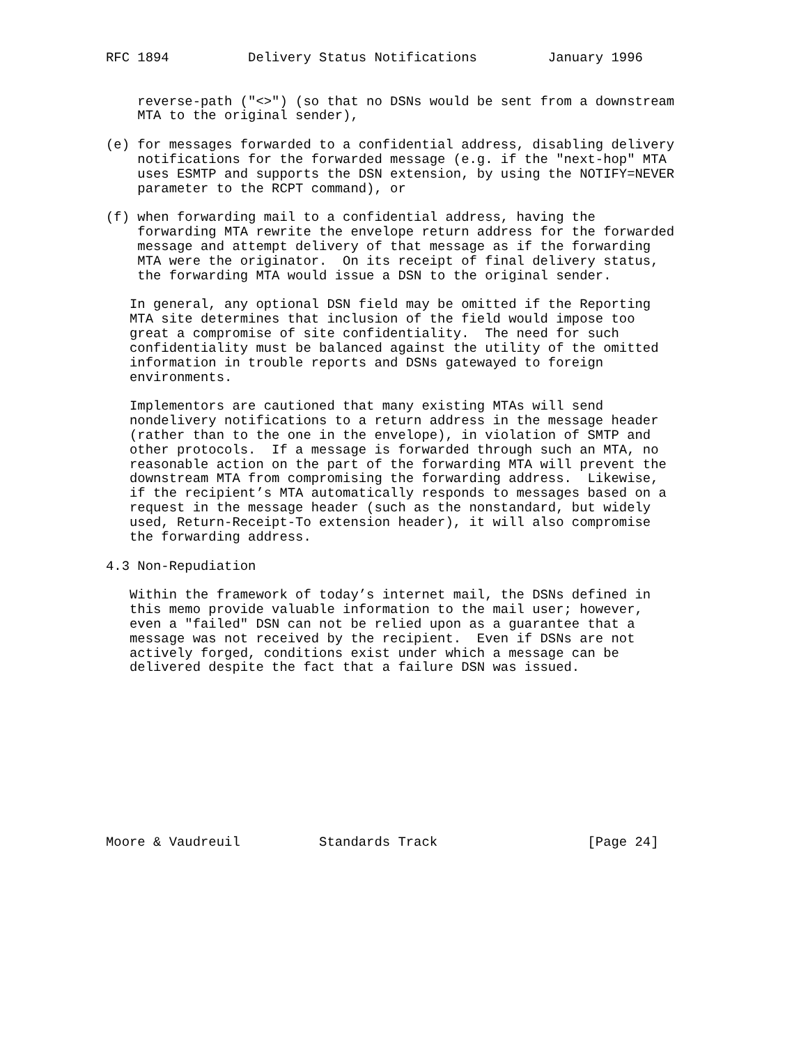RFC 1894          Delivery Status Notifications         January 1996


    reverse-path ("<>") (so that no DSNs would be sent from a downstream
    MTA to the original sender),

(e) for messages forwarded to a confidential address, disabling delivery
    notifications for the forwarded message (e.g. if the "next-hop" MTA
    uses ESMTP and supports the DSN extension, by using the NOTIFY=NEVER
    parameter to the RCPT command), or

(f) when forwarding mail to a confidential address, having the
    forwarding MTA rewrite the envelope return address for the forwarded
    message and attempt delivery of that message as if the forwarding
    MTA were the originator.  On its receipt of final delivery status,
    the forwarding MTA would issue a DSN to the original sender.

   In general, any optional DSN field may be omitted if the Reporting
   MTA site determines that inclusion of the field would impose too
   great a compromise of site confidentiality.  The need for such
   confidentiality must be balanced against the utility of the omitted
   information in trouble reports and DSNs gatewayed to foreign
   environments.

   Implementors are cautioned that many existing MTAs will send
   nondelivery notifications to a return address in the message header
   (rather than to the one in the envelope), in violation of SMTP and
   other protocols.  If a message is forwarded through such an MTA, no
   reasonable action on the part of the forwarding MTA will prevent the
   downstream MTA from compromising the forwarding address.  Likewise,
   if the recipient’s MTA automatically responds to messages based on a
   request in the message header (such as the nonstandard, but widely
   used, Return-Receipt-To extension header), it will also compromise
   the forwarding address.

4.3 Non-Repudiation

   Within the framework of today’s internet mail, the DSNs defined in
   this memo provide valuable information to the mail user; however,
   even a "failed" DSN can not be relied upon as a guarantee that a
   message was not received by the recipient.  Even if DSNs are not
   actively forged, conditions exist under which a message can be
   delivered despite the fact that a failure DSN was issued.











Moore & Vaudreuil          Standards Track                   [Page 24]